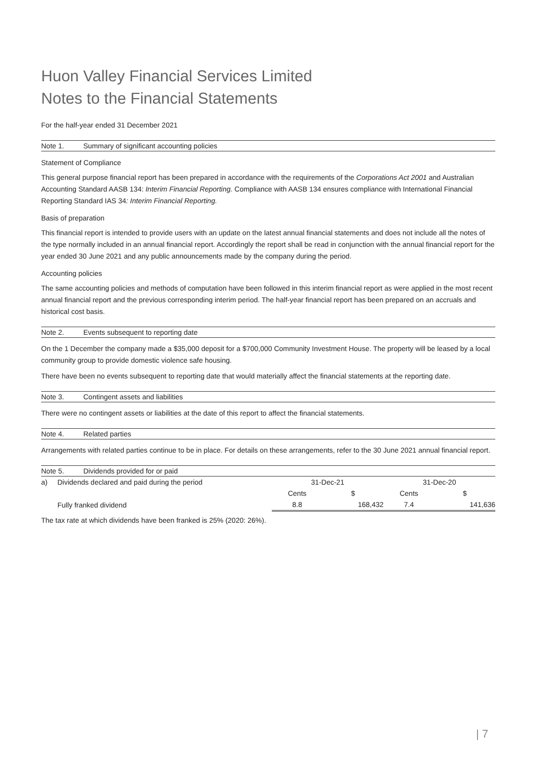Huon Valley Financial Services Limited
Notes to the Financial Statements
For the half-year ended 31 December 2021
Note 1. Summary of significant accounting policies
Statement of Compliance
This general purpose financial report has been prepared in accordance with the requirements of the Corporations Act 2001 and Australian Accounting Standard AASB 134: Interim Financial Reporting. Compliance with AASB 134 ensures compliance with International Financial Reporting Standard IAS 34: Interim Financial Reporting.
Basis of preparation
This financial report is intended to provide users with an update on the latest annual financial statements and does not include all the notes of the type normally included in an annual financial report. Accordingly the report shall be read in conjunction with the annual financial report for the year ended 30 June 2021 and any public announcements made by the company during the period.
Accounting policies
The same accounting policies and methods of computation have been followed in this interim financial report as were applied in the most recent annual financial report and the previous corresponding interim period. The half-year financial report has been prepared on an accruals and historical cost basis.
Note 2. Events subsequent to reporting date
On the 1 December the company made a $35,000 deposit for a $700,000 Community Investment House. The property will be leased by a local community group to provide domestic violence safe housing.
There have been no events subsequent to reporting date that would materially affect the financial statements at the reporting date.
Note 3. Contingent assets and liabilities
There were no contingent assets or liabilities at the date of this report to affect the financial statements.
Note 4. Related parties
Arrangements with related parties continue to be in place. For details on these arrangements, refer to the 30 June 2021 annual financial report.
Note 5. Dividends provided for or paid
| a) | Dividends declared and paid during the period | 31-Dec-21 | | 31-Dec-20 | |
| --- | --- | --- | --- | --- | --- |
| | | Cents | $ | Cents | $ |
| | Fully franked dividend | 8.8 | 168,432 | 7.4 | 141,636 |
The tax rate at which dividends have been franked is 25% (2020: 26%).
| 7